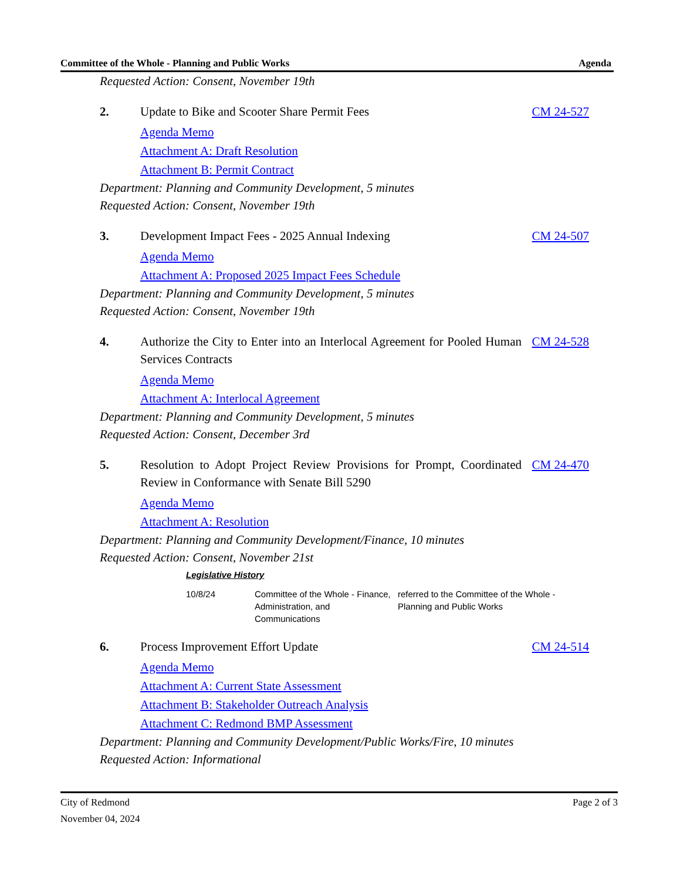Committee of the Whole - Planning and Public Works Agenda
Requested Action: Consent, November 19th
2. Update to Bike and Scooter Share Permit Fees CM 24-527
Agenda Memo
Attachment A: Draft Resolution
Attachment B: Permit Contract
Department: Planning and Community Development, 5 minutes
Requested Action: Consent, November 19th
3. Development Impact Fees - 2025 Annual Indexing CM 24-507
Agenda Memo
Attachment A: Proposed 2025 Impact Fees Schedule
Department: Planning and Community Development, 5 minutes
Requested Action: Consent, November 19th
4. Authorize the City to Enter into an Interlocal Agreement for Pooled Human Services Contracts CM 24-528
Agenda Memo
Attachment A: Interlocal Agreement
Department: Planning and Community Development, 5 minutes
Requested Action: Consent, December 3rd
5. Resolution to Adopt Project Review Provisions for Prompt, Coordinated Review in Conformance with Senate Bill 5290 CM 24-470
Agenda Memo
Attachment A: Resolution
Department: Planning and Community Development/Finance, 10 minutes
Requested Action: Consent, November 21st
Legislative History
| 10/8/24 | Committee of the Whole - Finance, Administration, and Communications | referred to the Committee of the Whole - Planning and Public Works |
6. Process Improvement Effort Update CM 24-514
Agenda Memo
Attachment A: Current State Assessment
Attachment B: Stakeholder Outreach Analysis
Attachment C: Redmond BMP Assessment
Department: Planning and Community Development/Public Works/Fire, 10 minutes
Requested Action: Informational
City of Redmond
November 04, 2024 Page 2 of 3